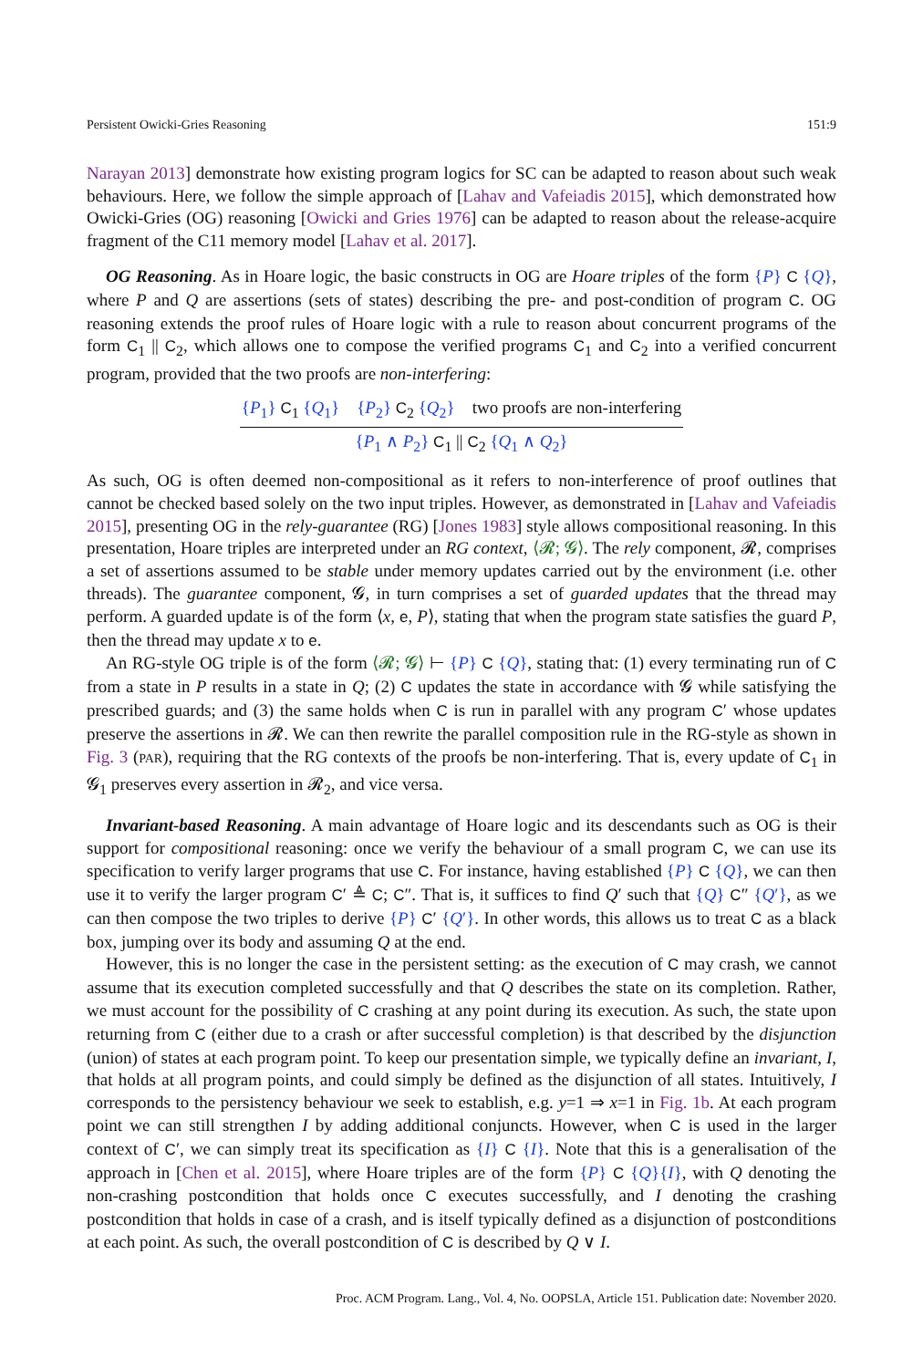Persistent Owicki-Gries Reasoning 151:9
Narayan 2013] demonstrate how existing program logics for SC can be adapted to reason about such weak behaviours. Here, we follow the simple approach of [Lahav and Vafeiadis 2015], which demonstrated how Owicki-Gries (OG) reasoning [Owicki and Gries 1976] can be adapted to reason about the release-acquire fragment of the C11 memory model [Lahav et al. 2017].
OG Reasoning. As in Hoare logic, the basic constructs in OG are Hoare triples of the form {P} C {Q}, where P and Q are assertions (sets of states) describing the pre- and post-condition of program C. OG reasoning extends the proof rules of Hoare logic with a rule to reason about concurrent programs of the form C<sub>1</sub> || C<sub>2</sub>, which allows one to compose the verified programs C<sub>1</sub> and C<sub>2</sub> into a verified concurrent program, provided that the two proofs are non-interfering:
{P<sub>1</sub>} C<sub>1</sub> {Q<sub>1</sub>} {P<sub>2</sub>} C<sub>2</sub> {Q<sub>2</sub>} two proofs are non-interfering
{P<sub>1</sub> ∧ P<sub>2</sub>} C<sub>1</sub> || C<sub>2</sub> {Q<sub>1</sub> ∧ Q<sub>2</sub>}
As such, OG is often deemed non-compositional as it refers to non-interference of proof outlines that cannot be checked based solely on the two input triples. However, as demonstrated in [Lahav and Vafeiadis 2015], presenting OG in the rely-guarantee (RG) [Jones 1983] style allows compositional reasoning. In this presentation, Hoare triples are interpreted under an RG context, ⟨𝓡; 𝓖⟩. The rely component, 𝓡, comprises a set of assertions assumed to be stable under memory updates carried out by the environment (i.e. other threads). The guarantee component, 𝓖, in turn comprises a set of guarded updates that the thread may perform. A guarded update is of the form ⟨x, e, P⟩, stating that when the program state satisfies the guard P, then the thread may update x to e.
An RG-style OG triple is of the form ⟨𝓡; 𝓖⟩ ⊢ {P} C {Q}, stating that: (1) every terminating run of C from a state in P results in a state in Q; (2) C updates the state in accordance with 𝓖 while satisfying the prescribed guards; and (3) the same holds when C is run in parallel with any program C′ whose updates preserve the assertions in 𝓡. We can then rewrite the parallel composition rule in the RG-style as shown in Fig. 3 (PAR), requiring that the RG contexts of the proofs be non-interfering. That is, every update of C<sub>1</sub> in 𝓖<sub>1</sub> preserves every assertion in 𝓡<sub>2</sub>, and vice versa.
Invariant-based Reasoning. A main advantage of Hoare logic and its descendants such as OG is their support for compositional reasoning: once we verify the behaviour of a small program C, we can use its specification to verify larger programs that use C. For instance, having established {P} C {Q}, we can then use it to verify the larger program C′ ≜ C; C″. That is, it suffices to find Q′ such that {Q} C″ {Q′}, as we can then compose the two triples to derive {P} C′ {Q′}. In other words, this allows us to treat C as a black box, jumping over its body and assuming Q at the end.
However, this is no longer the case in the persistent setting: as the execution of C may crash, we cannot assume that its execution completed successfully and that Q describes the state on its completion. Rather, we must account for the possibility of C crashing at any point during its execution. As such, the state upon returning from C (either due to a crash or after successful completion) is that described by the disjunction (union) of states at each program point. To keep our presentation simple, we typically define an invariant, I, that holds at all program points, and could simply be defined as the disjunction of all states. Intuitively, I corresponds to the persistency behaviour we seek to establish, e.g. y=1 ⇒ x=1 in Fig. 1b. At each program point we can still strengthen I by adding additional conjuncts. However, when C is used in the larger context of C′, we can simply treat its specification as {I} C {I}. Note that this is a generalisation of the approach in [Chen et al. 2015], where Hoare triples are of the form {P} C {Q}{I}, with Q denoting the non-crashing postcondition that holds once C executes successfully, and I denoting the crashing postcondition that holds in case of a crash, and is itself typically defined as a disjunction of postconditions at each point. As such, the overall postcondition of C is described by Q ∨ I.
Proc. ACM Program. Lang., Vol. 4, No. OOPSLA, Article 151. Publication date: November 2020.